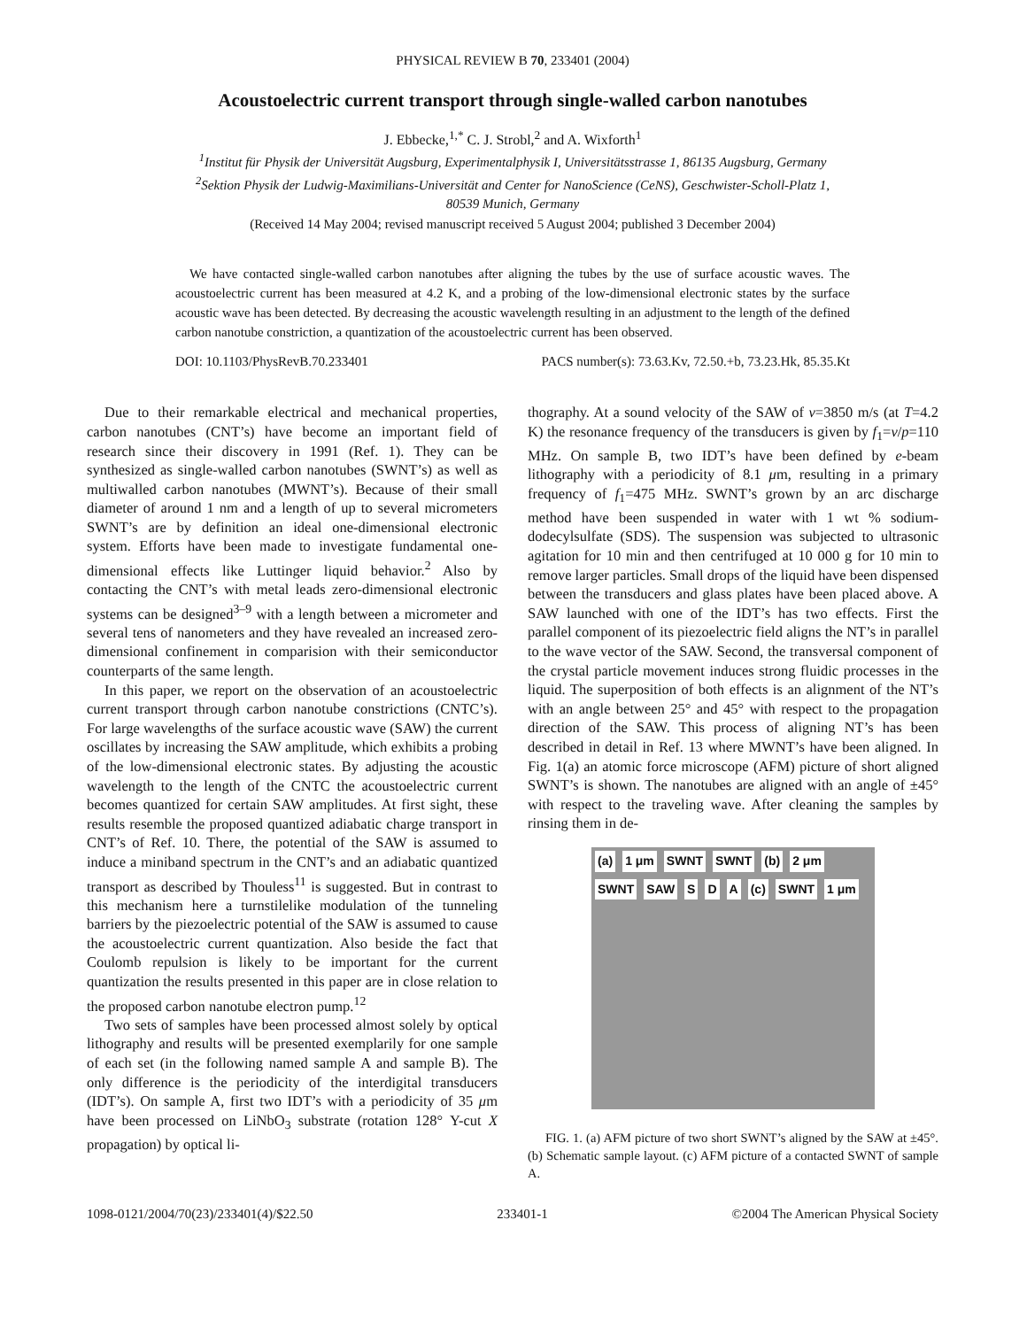PHYSICAL REVIEW B 70, 233401 (2004)
Acoustoelectric current transport through single-walled carbon nanotubes
J. Ebbecke,<sup>1,*</sup> C. J. Strobl,<sup>2</sup> and A. Wixforth<sup>1</sup>
<sup>1</sup> Institut für Physik der Universität Augsburg, Experimentalphysik I, Universitätsstrasse 1, 86135 Augsburg, Germany
<sup>2</sup> Sektion Physik der Ludwig-Maximilians-Universität and Center for NanoScience (CeNS), Geschwister-Scholl-Platz 1,
80539 Munich, Germany
(Received 14 May 2004; revised manuscript received 5 August 2004; published 3 December 2004)
We have contacted single-walled carbon nanotubes after aligning the tubes by the use of surface acoustic waves. The acoustoelectric current has been measured at 4.2 K, and a probing of the low-dimensional electronic states by the surface acoustic wave has been detected. By decreasing the acoustic wavelength resulting in an adjustment to the length of the defined carbon nanotube constriction, a quantization of the acoustoelectric current has been observed.
DOI: 10.1103/PhysRevB.70.233401 PACS number(s): 73.63.Kv, 72.50.+b, 73.23.Hk, 85.35.Kt
Due to their remarkable electrical and mechanical properties, carbon nanotubes (CNT’s) have become an important field of research since their discovery in 1991 (Ref. 1). They can be synthesized as single-walled carbon nanotubes (SWNT’s) as well as multiwalled carbon nanotubes (MWNT’s). Because of their small diameter of around 1 nm and a length of up to several micrometers SWNT’s are by definition an ideal one-dimensional electronic system. Efforts have been made to investigate fundamental one-dimensional effects like Luttinger liquid behavior.<sup>2</sup> Also by contacting the CNT’s with metal leads zero-dimensional electronic systems can be designed<sup>3–9</sup> with a length between a micrometer and several tens of nanometers and they have revealed an increased zero-dimensional confinement in comparision with their semiconductor counterparts of the same length.
In this paper, we report on the observation of an acoustoelectric current transport through carbon nanotube constrictions (CNTC’s). For large wavelengths of the surface acoustic wave (SAW) the current oscillates by increasing the SAW amplitude, which exhibits a probing of the low-dimensional electronic states. By adjusting the acoustic wavelength to the length of the CNTC the acoustoelectric current becomes quantized for certain SAW amplitudes. At first sight, these results resemble the proposed quantized adiabatic charge transport in CNT’s of Ref. 10. There, the potential of the SAW is assumed to induce a miniband spectrum in the CNT’s and an adiabatic quantized transport as described by Thouless<sup>11</sup> is suggested. But in contrast to this mechanism here a turnstilelike modulation of the tunneling barriers by the piezoelectric potential of the SAW is assumed to cause the acoustoelectric current quantization. Also beside the fact that Coulomb repulsion is likely to be important for the current quantization the results presented in this paper are in close relation to the proposed carbon nanotube electron pump.<sup>12</sup>
Two sets of samples have been processed almost solely by optical lithography and results will be presented exemplarily for one sample of each set (in the following named sample A and sample B). The only difference is the periodicity of the interdigital transducers (IDT’s). On sample A, first two IDT’s with a periodicity of 35 μm have been processed on LiNbO<sub>3</sub> substrate (rotation 128° Y-cut X propagation) by optical li-
thography. At a sound velocity of the SAW of v=3850 m/s (at T=4.2 K) the resonance frequency of the transducers is given by f<sub>1</sub>=v/p=110 MHz. On sample B, two IDT’s have been defined by e-beam lithography with a periodicity of 8.1 μm, resulting in a primary frequency of f<sub>1</sub>=475 MHz. SWNT’s grown by an arc discharge method have been suspended in water with 1 wt % sodium-dodecylsulfate (SDS). The suspension was subjected to ultrasonic agitation for 10 min and then centrifuged at 10 000 g for 10 min to remove larger particles. Small drops of the liquid have been dispensed between the transducers and glass plates have been placed above. A SAW launched with one of the IDT’s has two effects. First the parallel component of its piezoelectric field aligns the NT’s in parallel to the wave vector of the SAW. Second, the transversal component of the crystal particle movement induces strong fluidic processes in the liquid. The superposition of both effects is an alignment of the NT’s with an angle between 25° and 45° with respect to the propagation direction of the SAW. This process of aligning NT’s has been described in detail in Ref. 13 where MWNT’s have been aligned. In Fig. 1(a) an atomic force microscope (AFM) picture of short aligned SWNT’s is shown. The nanotubes are aligned with an angle of ±45° with respect to the traveling wave. After cleaning the samples by rinsing them in de-
(a) 1 μm SWNT SWNT (b) 2 μm SWNT SAW S D A (c) SWNT 1 μm
FIG. 1. (a) AFM picture of two short SWNT’s aligned by the SAW at ±45°. (b) Schematic sample layout. (c) AFM picture of a contacted SWNT of sample A.
1098-0121/2004/70(23)/233401(4)/$22.50 233401-1 ©2004 The American Physical Society